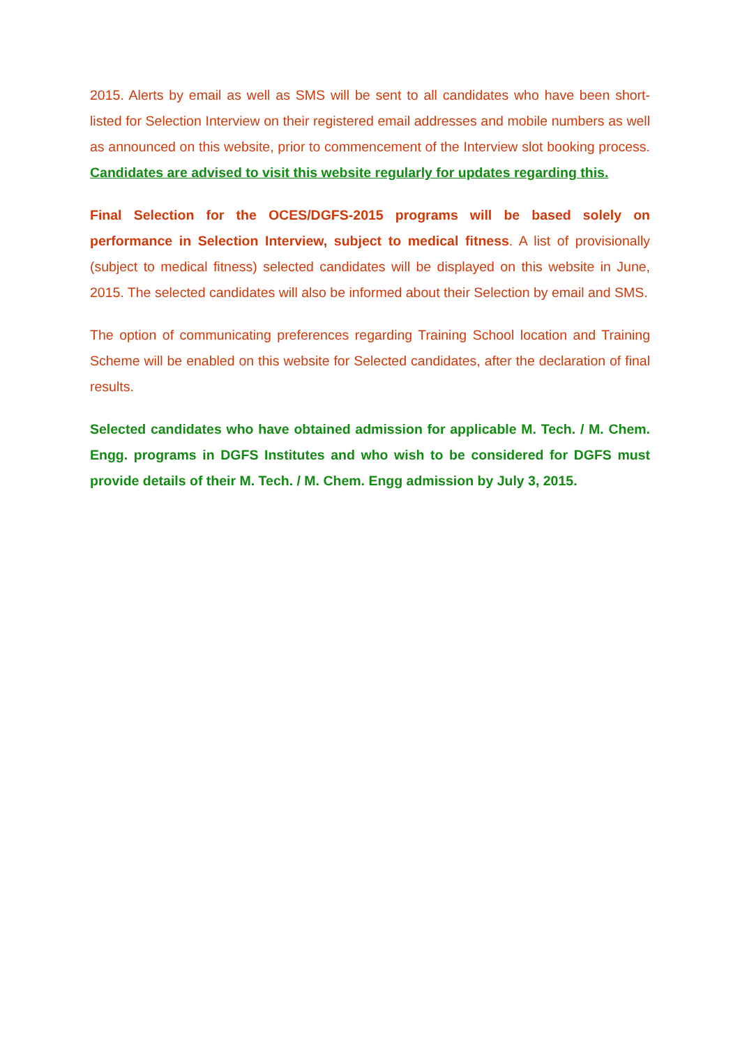2015. Alerts by email as well as SMS will be sent to all candidates who have been short-listed for Selection Interview on their registered email addresses and mobile numbers as well as announced on this website, prior to commencement of the Interview slot booking process. Candidates are advised to visit this website regularly for updates regarding this.
Final Selection for the OCES/DGFS-2015 programs will be based solely on performance in Selection Interview, subject to medical fitness. A list of provisionally (subject to medical fitness) selected candidates will be displayed on this website in June, 2015. The selected candidates will also be informed about their Selection by email and SMS.
The option of communicating preferences regarding Training School location and Training Scheme will be enabled on this website for Selected candidates, after the declaration of final results.
Selected candidates who have obtained admission for applicable M. Tech. / M. Chem. Engg. programs in DGFS Institutes and who wish to be considered for DGFS must provide details of their M. Tech. / M. Chem. Engg admission by July 3, 2015.